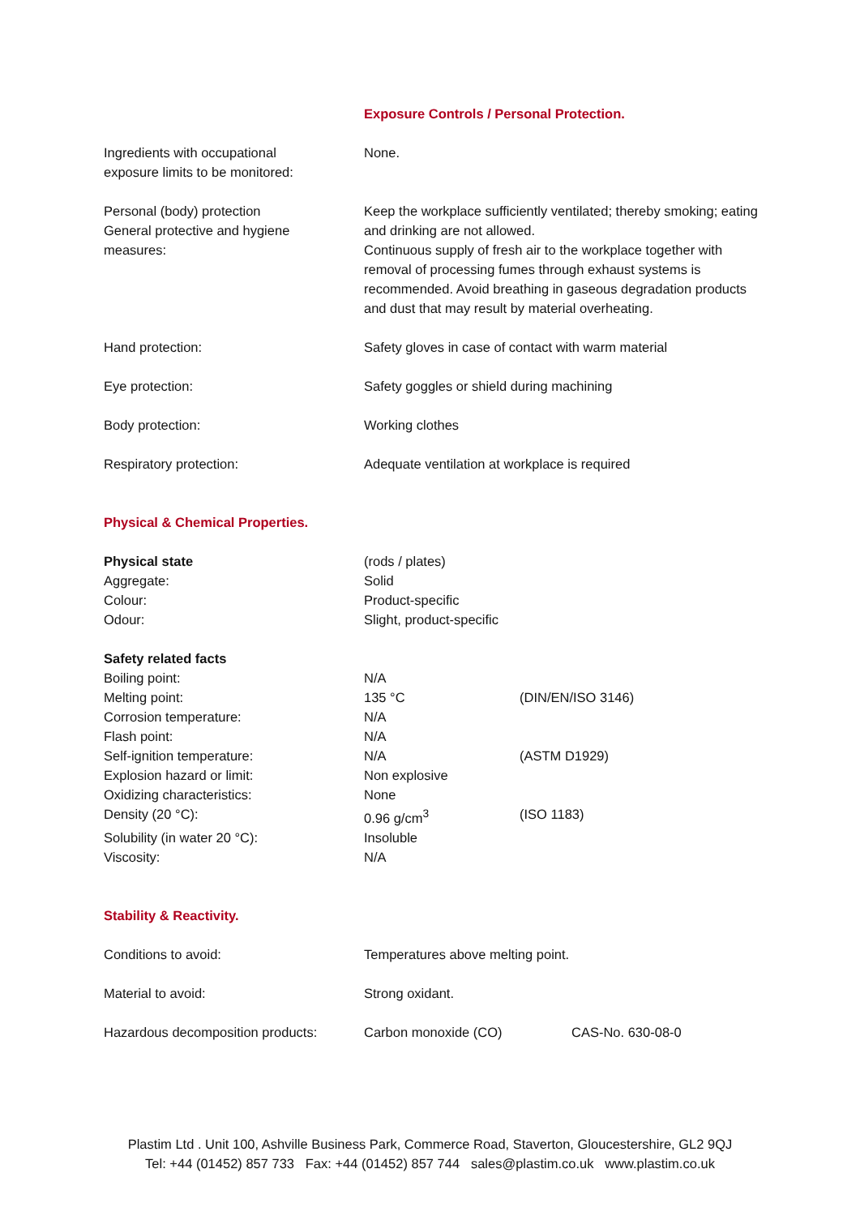Exposure Controls / Personal Protection.
| Ingredients with occupational exposure limits to be monitored: | None. |
| Personal (body) protection General protective and hygiene measures: | Keep the workplace sufficiently ventilated; thereby smoking; eating and drinking are not allowed. Continuous supply of fresh air to the workplace together with removal of processing fumes through exhaust systems is recommended. Avoid breathing in gaseous degradation products and dust that may result by material overheating. |
| Hand protection: | Safety gloves in case of contact with warm material |
| Eye protection: | Safety goggles or shield during machining |
| Body protection: | Working clothes |
| Respiratory protection: | Adequate ventilation at workplace is required |
Physical & Chemical Properties.
| Physical state | (rods / plates) | |
| Aggregate: | Solid | |
| Colour: | Product-specific | |
| Odour: | Slight, product-specific | |
| Safety related facts | | |
| Boiling point: | N/A | |
| Melting point: | 135 °C | (DIN/EN/ISO 3146) |
| Corrosion temperature: | N/A | |
| Flash point: | N/A | |
| Self-ignition temperature: | N/A | (ASTM D1929) |
| Explosion hazard or limit: | Non explosive | |
| Oxidizing characteristics: | None | |
| Density (20 °C): | 0.96 g/cm<sup>3</sup> | (ISO 1183) |
| Solubility (in water 20 °C): | Insoluble | |
| Viscosity: | N/A | |
Stability & Reactivity.
| Conditions to avoid: | Temperatures above melting point. | |
| Material to avoid: | Strong oxidant. | |
| Hazardous decomposition products: | Carbon monoxide (CO) | CAS-No. 630-08-0 |
Plastim Ltd . Unit 100, Ashville Business Park, Commerce Road, Staverton, Gloucestershire, GL2 9QJ
Tel: +44 (01452) 857 733 Fax: +44 (01452) 857 744 sales@plastim.co.uk www.plastim.co.uk